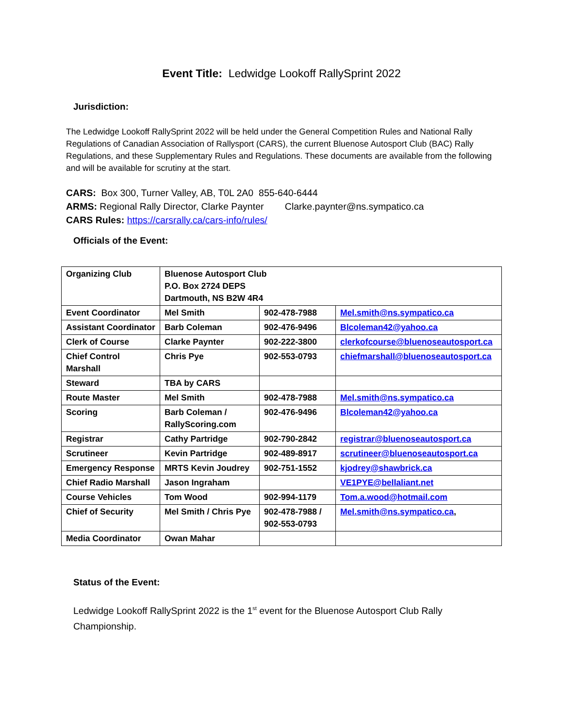Event Title: Ledwidge Lookoff RallySprint 2022
Jurisdiction:
The Ledwidge Lookoff RallySprint 2022 will be held under the General Competition Rules and National Rally Regulations of Canadian Association of Rallysport (CARS), the current Bluenose Autosport Club (BAC) Rally Regulations, and these Supplementary Rules and Regulations. These documents are available from the following and will be available for scrutiny at the start.
CARS: Box 300, Turner Valley, AB, T0L 2A0 855-640-6444
ARMS: Regional Rally Director, Clarke Paynter Clarke.paynter@ns.sympatico.ca
CARS Rules: https://carsrally.ca/cars-info/rules/
Officials of the Event:
| Organizing Club | Bluenose Autosport Club P.O. Box 2724 DEPS Dartmouth, NS B2W 4R4 | | |
| Event Coordinator | Mel Smith | 902-478-7988 | Mel.smith@ns.sympatico.ca |
| Assistant Coordinator | Barb Coleman | 902-476-9496 | Blcoleman42@yahoo.ca |
| Clerk of Course | Clarke Paynter | 902-222-3800 | clerkofcourse@bluenoseautosport.ca |
| Chief Control Marshall | Chris Pye | 902-553-0793 | chiefmarshall@bluenoseautosport.ca |
| Steward | TBA by CARS | | |
| Route Master | Mel Smith | 902-478-7988 | Mel.smith@ns.sympatico.ca |
| Scoring | Barb Coleman / RallyScoring.com | 902-476-9496 | Blcoleman42@yahoo.ca |
| Registrar | Cathy Partridge | 902-790-2842 | registrar@bluenoseautosport.ca |
| Scrutineer | Kevin Partridge | 902-489-8917 | scrutineer@bluenoseautosport.ca |
| Emergency Response | MRTS Kevin Joudrey | 902-751-1552 | kjodrey@shawbrick.ca |
| Chief Radio Marshall | Jason Ingraham | | VE1PYE@bellaliant.net |
| Course Vehicles | Tom Wood | 902-994-1179 | Tom.a.wood@hotmail.com |
| Chief of Security | Mel Smith / Chris Pye | 902-478-7988 / 902-553-0793 | Mel.smith@ns.sympatico.ca , |
| Media Coordinator | Owan Mahar | | |
Status of the Event:
Ledwidge Lookoff RallySprint 2022 is the 1<sup>st</sup> event for the Bluenose Autosport Club Rally Championship.